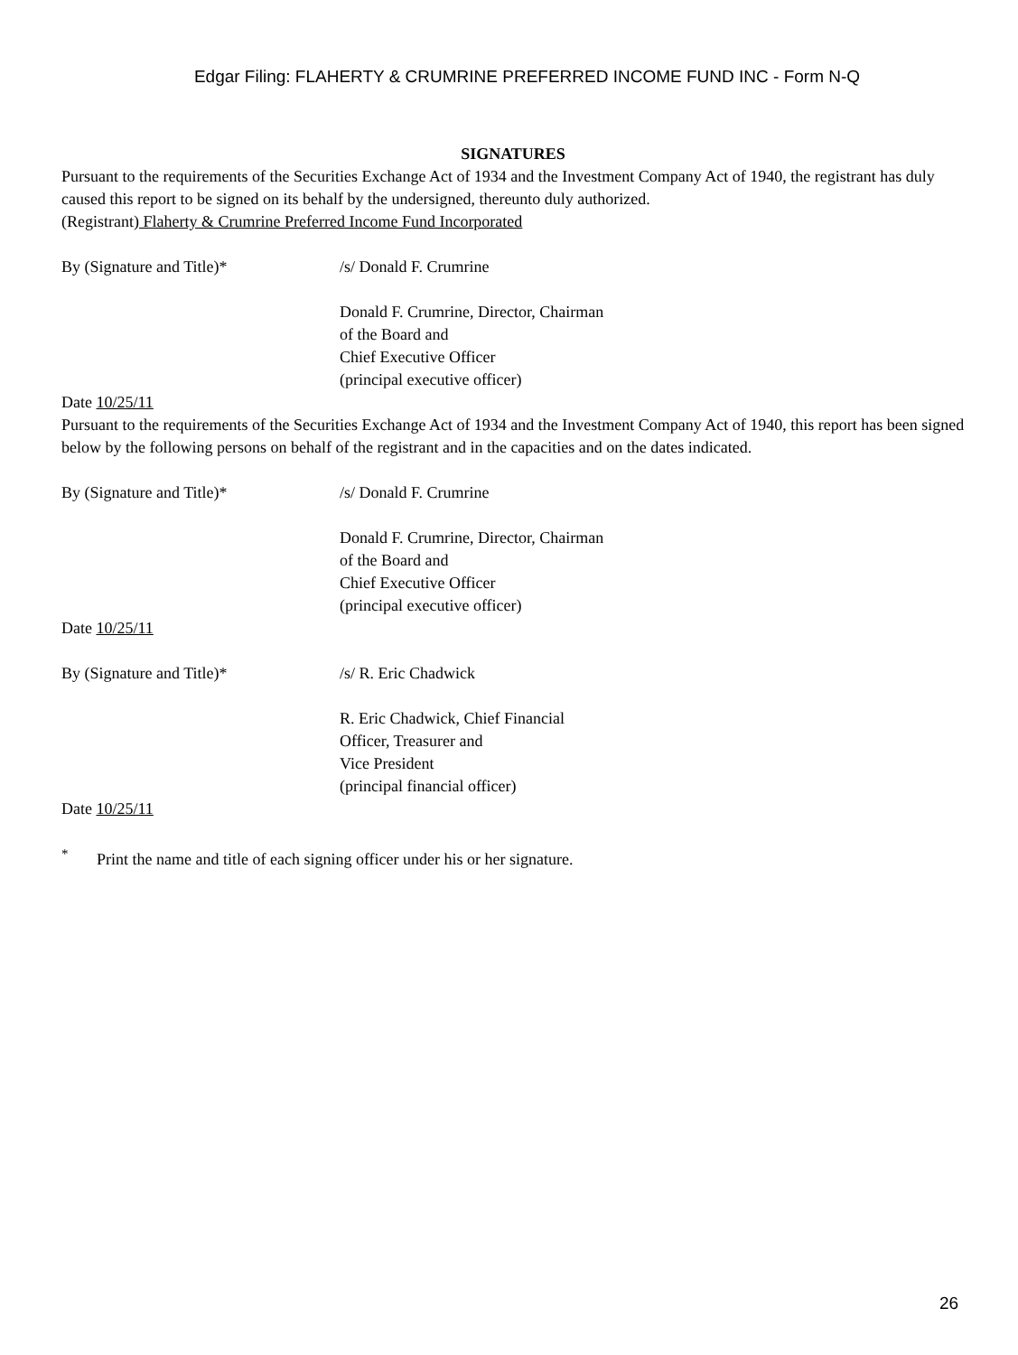Edgar Filing: FLAHERTY & CRUMRINE PREFERRED INCOME FUND INC - Form N-Q
SIGNATURES
Pursuant to the requirements of the Securities Exchange Act of 1934 and the Investment Company Act of 1940, the registrant has duly caused this report to be signed on its behalf by the undersigned, thereunto duly authorized.
(Registrant) Flaherty & Crumrine Preferred Income Fund Incorporated
By (Signature and Title)* /s/ Donald F. Crumrine
Donald F. Crumrine, Director, Chairman
of the Board and
Chief Executive Officer
(principal executive officer)
Date 10/25/11
Pursuant to the requirements of the Securities Exchange Act of 1934 and the Investment Company Act of 1940, this report has been signed below by the following persons on behalf of the registrant and in the capacities and on the dates indicated.
By (Signature and Title)* /s/ Donald F. Crumrine
Donald F. Crumrine, Director, Chairman
of the Board and
Chief Executive Officer
(principal executive officer)
Date 10/25/11
By (Signature and Title)* /s/ R. Eric Chadwick
R. Eric Chadwick, Chief Financial
Officer, Treasurer and
Vice President
(principal financial officer)
Date 10/25/11
<sup>*</sup> Print the name and title of each signing officer under his or her signature.
26